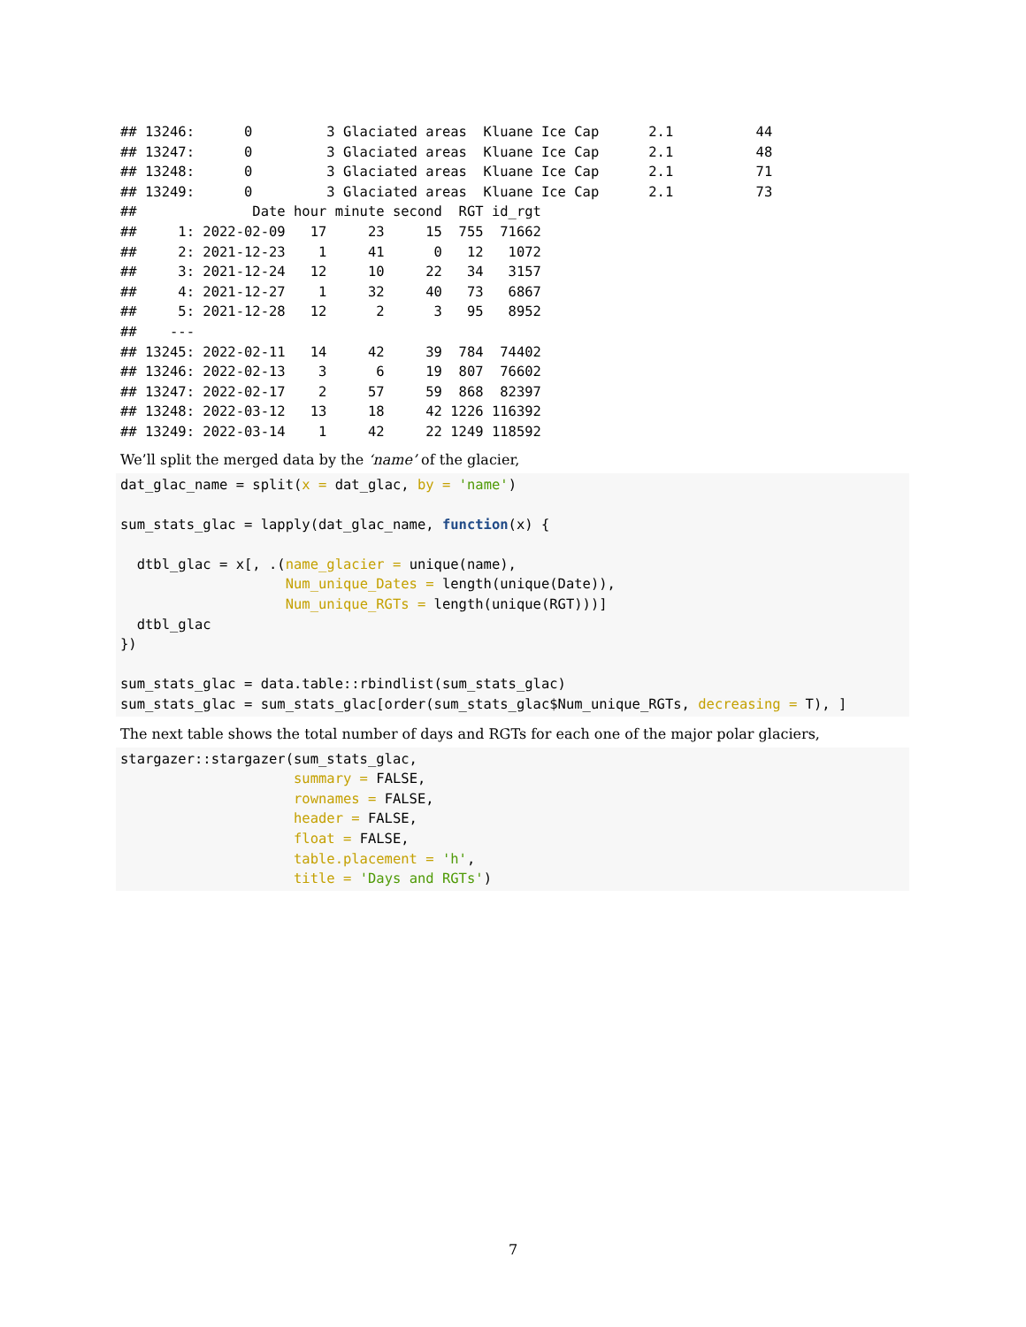## 13246:      0         3 Glaciated areas  Kluane Ice Cap      2.1          44
## 13247:      0         3 Glaciated areas  Kluane Ice Cap      2.1          48
## 13248:      0         3 Glaciated areas  Kluane Ice Cap      2.1          71
## 13249:      0         3 Glaciated areas  Kluane Ice Cap      2.1          73
##              Date hour minute second  RGT id_rgt
##     1: 2022-02-09   17     23     15  755  71662
##     2: 2021-12-23    1     41      0   12   1072
##     3: 2021-12-24   12     10     22   34   3157
##     4: 2021-12-27    1     32     40   73   6867
##     5: 2021-12-28   12      2      3   95   8952
##    ---
## 13245: 2022-02-11   14     42     39  784  74402
## 13246: 2022-02-13    3      6     19  807  76602
## 13247: 2022-02-17    2     57     59  868  82397
## 13248: 2022-03-12   13     18     42 1226 116392
## 13249: 2022-03-14    1     42     22 1249 118592
We’ll split the merged data by the ‘name’ of the glacier,
dat_glac_name = split(x = dat_glac, by = 'name')

sum_stats_glac = lapply(dat_glac_name, function(x) {

  dtbl_glac = x[, .(name_glacier = unique(name),
                    Num_unique_Dates = length(unique(Date)),
                    Num_unique_RGTs = length(unique(RGT)))]
  dtbl_glac
})

sum_stats_glac = data.table::rbindlist(sum_stats_glac)
sum_stats_glac = sum_stats_glac[order(sum_stats_glac$Num_unique_RGTs, decreasing = T), ]
The next table shows the total number of days and RGTs for each one of the major polar glaciers,
stargazer::stargazer(sum_stats_glac,
                     summary = FALSE,
                     rownames = FALSE,
                     header = FALSE,
                     float = FALSE,
                     table.placement = 'h',
                     title = 'Days and RGTs')
7